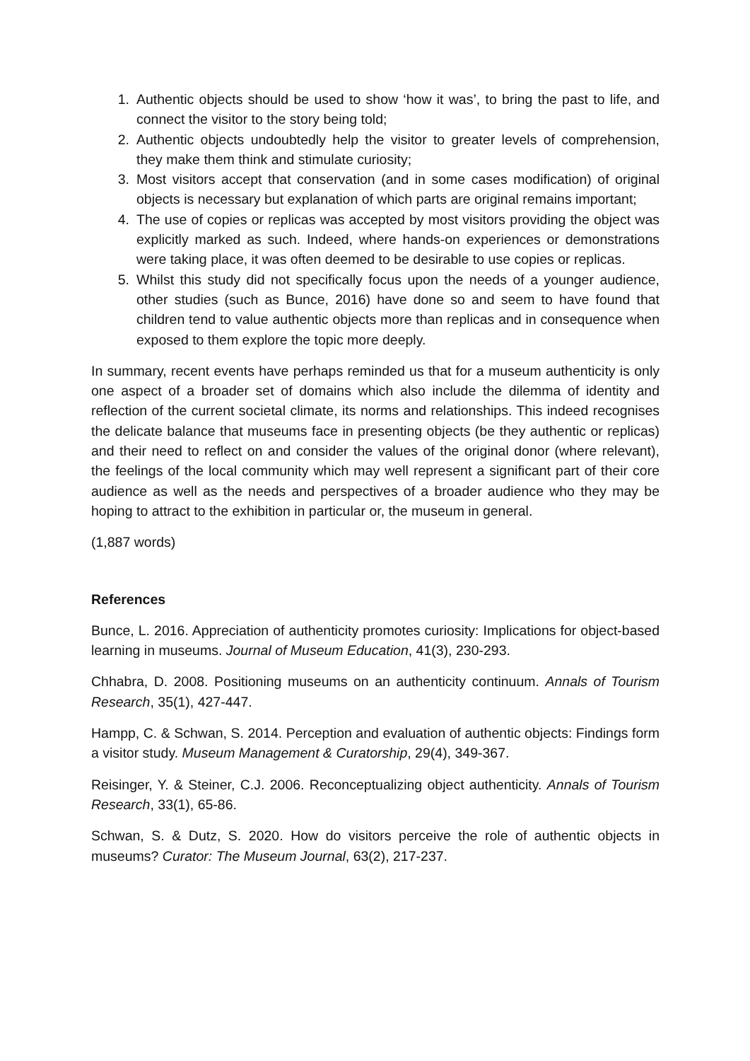1. Authentic objects should be used to show ‘how it was’, to bring the past to life, and connect the visitor to the story being told;
2. Authentic objects undoubtedly help the visitor to greater levels of comprehension, they make them think and stimulate curiosity;
3. Most visitors accept that conservation (and in some cases modification) of original objects is necessary but explanation of which parts are original remains important;
4. The use of copies or replicas was accepted by most visitors providing the object was explicitly marked as such. Indeed, where hands-on experiences or demonstrations were taking place, it was often deemed to be desirable to use copies or replicas.
5. Whilst this study did not specifically focus upon the needs of a younger audience, other studies (such as Bunce, 2016) have done so and seem to have found that children tend to value authentic objects more than replicas and in consequence when exposed to them explore the topic more deeply.
In summary, recent events have perhaps reminded us that for a museum authenticity is only one aspect of a broader set of domains which also include the dilemma of identity and reflection of the current societal climate, its norms and relationships. This indeed recognises the delicate balance that museums face in presenting objects (be they authentic or replicas) and their need to reflect on and consider the values of the original donor (where relevant), the feelings of the local community which may well represent a significant part of their core audience as well as the needs and perspectives of a broader audience who they may be hoping to attract to the exhibition in particular or, the museum in general.
(1,887 words)
References
Bunce, L. 2016. Appreciation of authenticity promotes curiosity: Implications for object-based learning in museums. Journal of Museum Education, 41(3), 230-293.
Chhabra, D. 2008. Positioning museums on an authenticity continuum. Annals of Tourism Research, 35(1), 427-447.
Hampp, C. & Schwan, S. 2014. Perception and evaluation of authentic objects: Findings form a visitor study. Museum Management & Curatorship, 29(4), 349-367.
Reisinger, Y. & Steiner, C.J. 2006. Reconceptualizing object authenticity. Annals of Tourism Research, 33(1), 65-86.
Schwan, S. & Dutz, S. 2020. How do visitors perceive the role of authentic objects in museums? Curator: The Museum Journal, 63(2), 217-237.